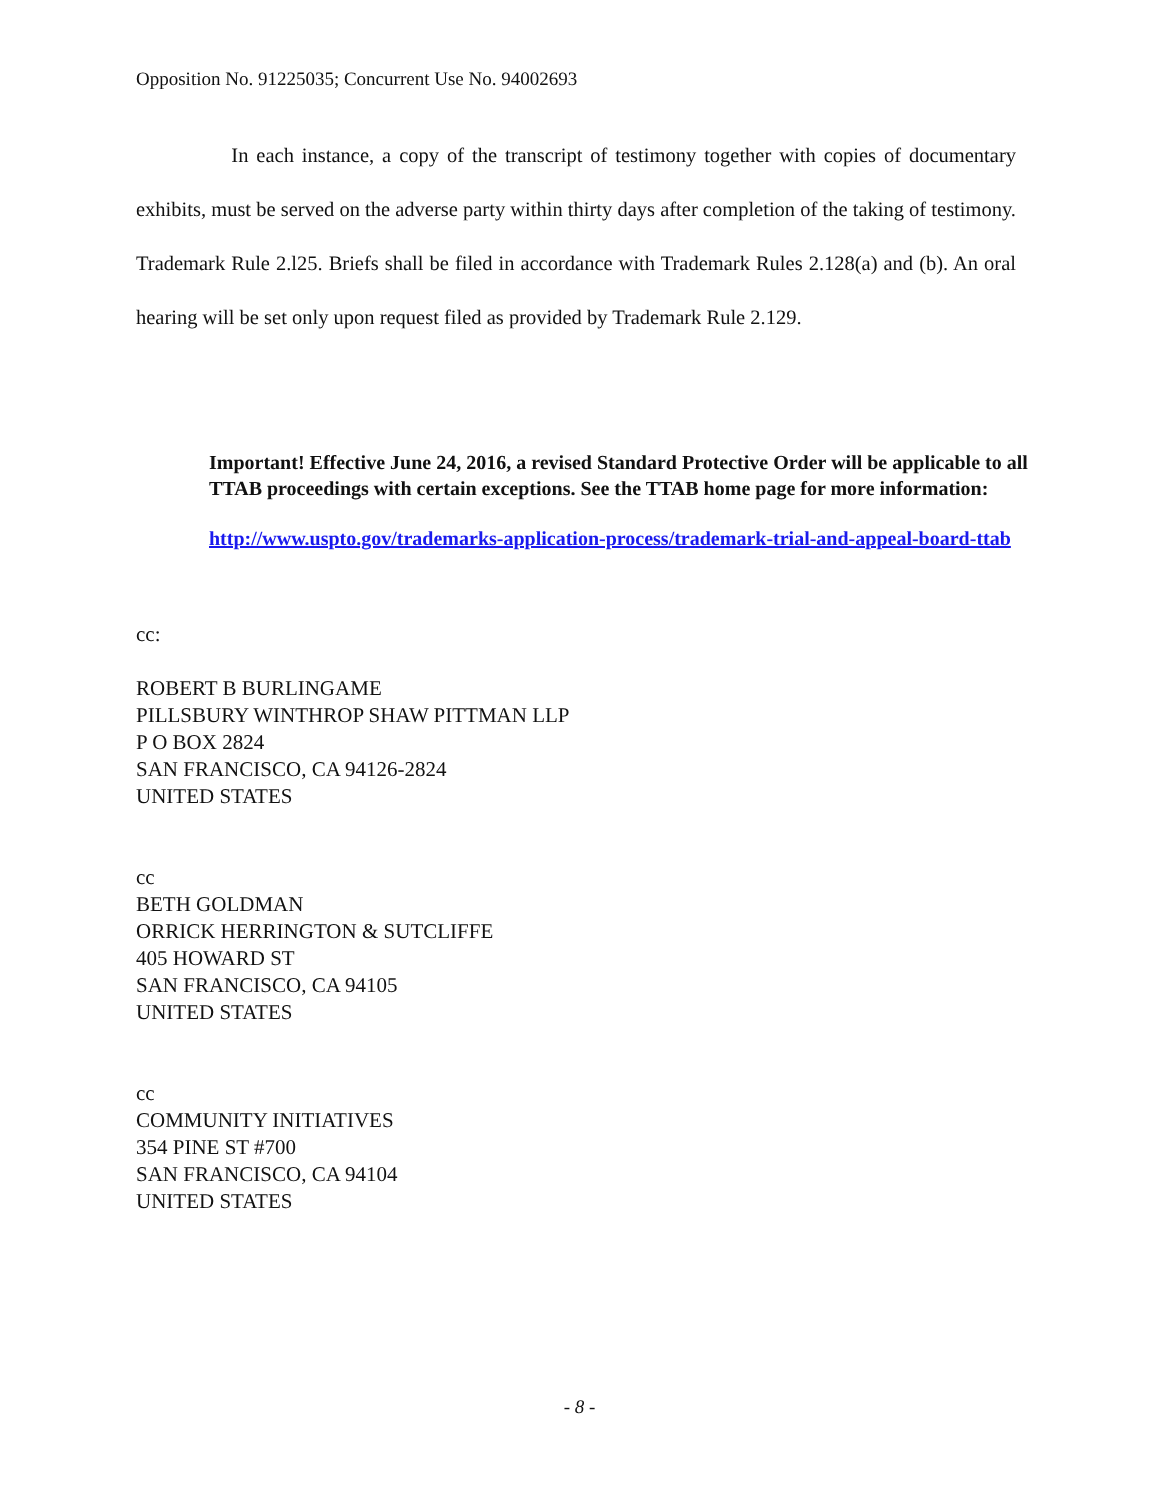Opposition No. 91225035; Concurrent Use No. 94002693
In each instance, a copy of the transcript of testimony together with copies of documentary exhibits, must be served on the adverse party within thirty days after completion of the taking of testimony. Trademark Rule 2.l25. Briefs shall be filed in accordance with Trademark Rules 2.128(a) and (b). An oral hearing will be set only upon request filed as provided by Trademark Rule 2.129.
Important! Effective June 24, 2016, a revised Standard Protective Order will be applicable to all TTAB proceedings with certain exceptions. See the TTAB home page for more information:
http://www.uspto.gov/trademarks-application-process/trademark-trial-and-appeal-board-ttab
cc:
ROBERT B BURLINGAME
PILLSBURY WINTHROP SHAW PITTMAN LLP
P O BOX 2824
SAN FRANCISCO, CA 94126-2824
UNITED STATES
cc
BETH GOLDMAN
ORRICK HERRINGTON & SUTCLIFFE
405 HOWARD ST
SAN FRANCISCO, CA 94105
UNITED STATES
cc
COMMUNITY INITIATIVES
354 PINE ST #700
SAN FRANCISCO, CA 94104
UNITED STATES
- 8 -